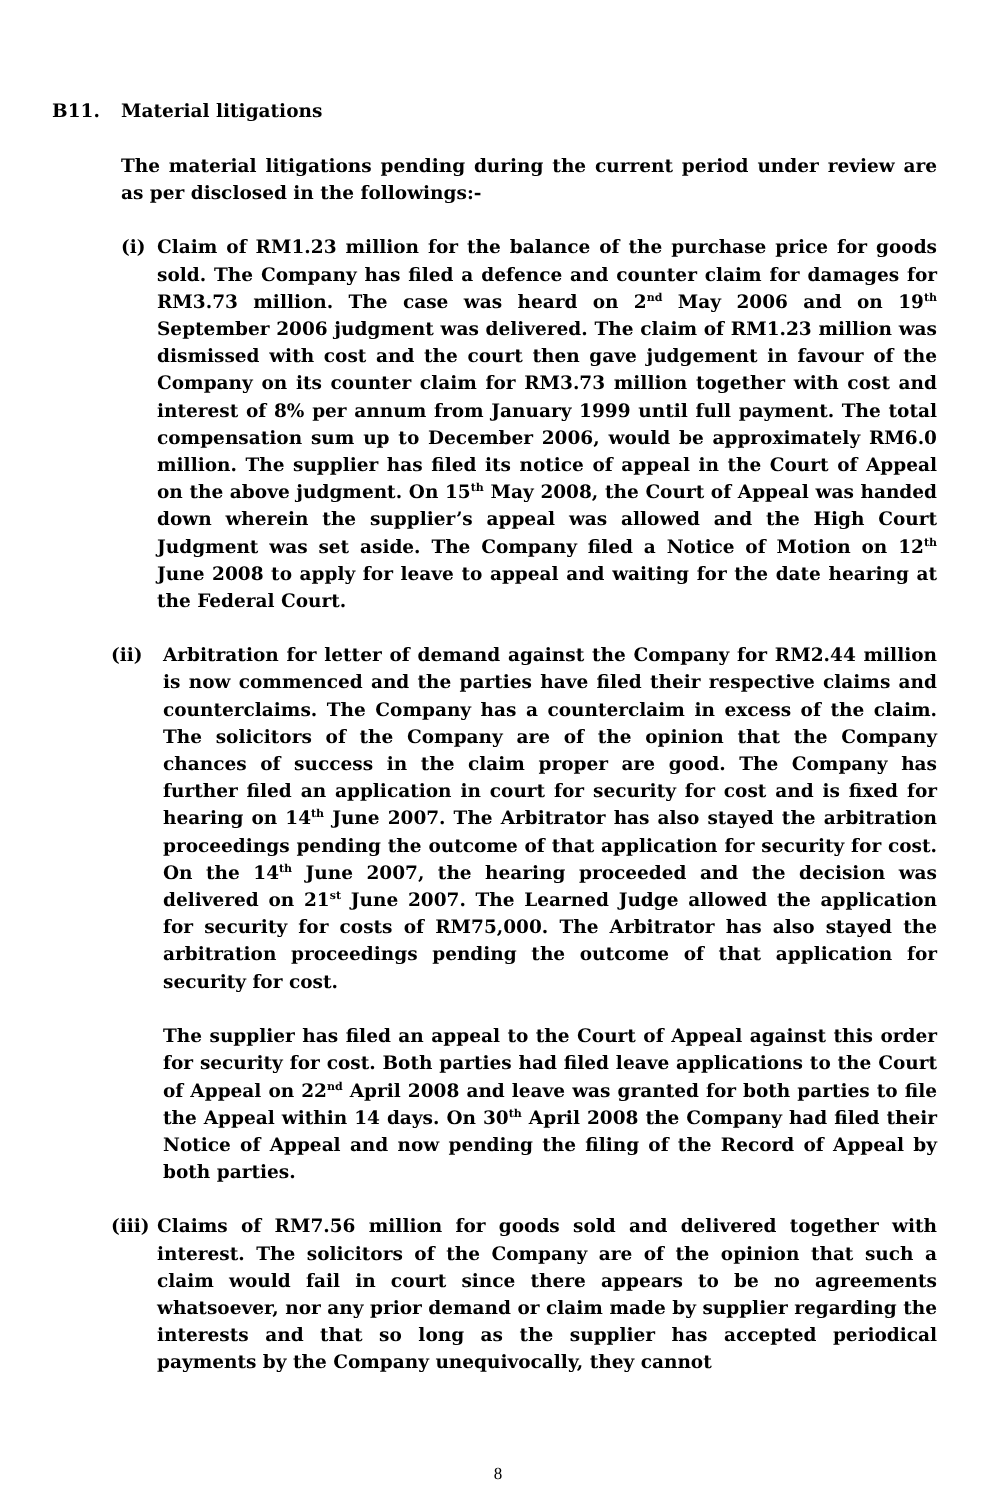B11. Material litigations
The material litigations pending during the current period under review are as per disclosed in the followings:-
(i) Claim of RM1.23 million for the balance of the purchase price for goods sold. The Company has filed a defence and counter claim for damages for RM3.73 million. The case was heard on 2<sup>nd</sup> May 2006 and on 19<sup>th</sup> September 2006 judgment was delivered. The claim of RM1.23 million was dismissed with cost and the court then gave judgement in favour of the Company on its counter claim for RM3.73 million together with cost and interest of 8% per annum from January 1999 until full payment. The total compensation sum up to December 2006, would be approximately RM6.0 million. The supplier has filed its notice of appeal in the Court of Appeal on the above judgment. On 15<sup>th</sup> May 2008, the Court of Appeal was handed down wherein the supplier’s appeal was allowed and the High Court Judgment was set aside. The Company filed a Notice of Motion on 12<sup>th</sup> June 2008 to apply for leave to appeal and waiting for the date hearing at the Federal Court.
(ii) Arbitration for letter of demand against the Company for RM2.44 million is now commenced and the parties have filed their respective claims and counterclaims. The Company has a counterclaim in excess of the claim. The solicitors of the Company are of the opinion that the Company chances of success in the claim proper are good. The Company has further filed an application in court for security for cost and is fixed for hearing on 14<sup>th</sup> June 2007. The Arbitrator has also stayed the arbitration proceedings pending the outcome of that application for security for cost. On the 14<sup>th</sup> June 2007, the hearing proceeded and the decision was delivered on 21<sup>st</sup> June 2007. The Learned Judge allowed the application for security for costs of RM75,000. The Arbitrator has also stayed the arbitration proceedings pending the outcome of that application for security for cost.
The supplier has filed an appeal to the Court of Appeal against this order for security for cost. Both parties had filed leave applications to the Court of Appeal on 22<sup>nd</sup> April 2008 and leave was granted for both parties to file the Appeal within 14 days. On 30<sup>th</sup> April 2008 the Company had filed their Notice of Appeal and now pending the filing of the Record of Appeal by both parties.
(iii) Claims of RM7.56 million for goods sold and delivered together with interest. The solicitors of the Company are of the opinion that such a claim would fail in court since there appears to be no agreements whatsoever, nor any prior demand or claim made by supplier regarding the interests and that so long as the supplier has accepted periodical payments by the Company unequivocally, they cannot
8